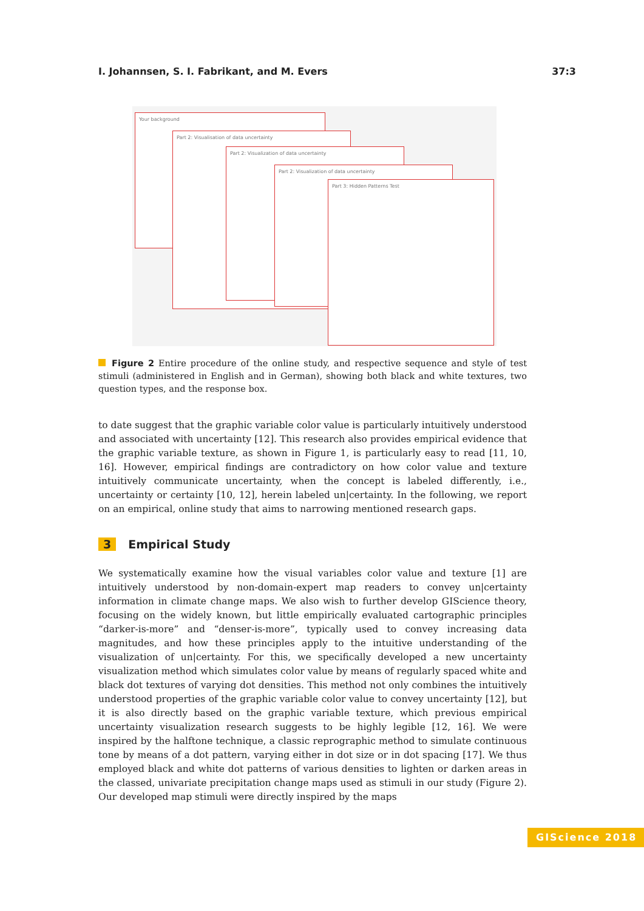I. Johannsen, S. I. Fabrikant, and M. Evers 37:3
Your background
Part 2: Visualisation of data uncertainty
Part 2: Visualization of data uncertainty
Part 2: Visualization of data uncertainty
Part 3: Hidden Patterns Test
Figure 2 Entire procedure of the online study, and respective sequence and style of test stimuli (administered in English and in German), showing both black and white textures, two question types, and the response box.
to date suggest that the graphic variable color value is particularly intuitively understood and associated with uncertainty [12]. This research also provides empirical evidence that the graphic variable texture, as shown in Figure 1, is particularly easy to read [11, 10, 16]. However, empirical findings are contradictory on how color value and texture intuitively communicate uncertainty, when the concept is labeled differently, i.e., uncertainty or certainty [10, 12], herein labeled un|certainty. In the following, we report on an empirical, online study that aims to narrowing mentioned research gaps.
3 Empirical Study
We systematically examine how the visual variables color value and texture [1] are intuitively understood by non-domain-expert map readers to convey un|certainty information in climate change maps. We also wish to further develop GIScience theory, focusing on the widely known, but little empirically evaluated cartographic principles “darker-is-more” and “denser-is-more”, typically used to convey increasing data magnitudes, and how these principles apply to the intuitive understanding of the visualization of un|certainty. For this, we specifically developed a new uncertainty visualization method which simulates color value by means of regularly spaced white and black dot textures of varying dot densities. This method not only combines the intuitively understood properties of the graphic variable color value to convey uncertainty [12], but it is also directly based on the graphic variable texture, which previous empirical uncertainty visualization research suggests to be highly legible [12, 16]. We were inspired by the halftone technique, a classic reprographic method to simulate continuous tone by means of a dot pattern, varying either in dot size or in dot spacing [17]. We thus employed black and white dot patterns of various densities to lighten or darken areas in the classed, univariate precipitation change maps used as stimuli in our study (Figure 2). Our developed map stimuli were directly inspired by the maps
GIScience 2018